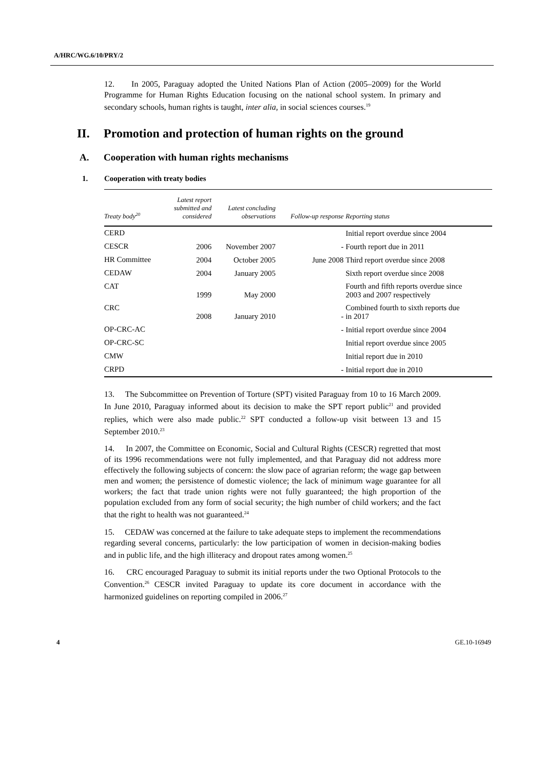A/HRC/WG.6/10/PRY/2
12. In 2005, Paraguay adopted the United Nations Plan of Action (2005–2009) for the World Programme for Human Rights Education focusing on the national school system. In primary and secondary schools, human rights is taught, inter alia, in social sciences courses.<sup>19</sup>
II. Promotion and protection of human rights on the ground
A. Cooperation with human rights mechanisms
1. Cooperation with treaty bodies
| Treaty body<sup>20</sup> | Latest report submitted and considered | Latest concluding observations | Follow-up response | Reporting status |
| --- | --- | --- | --- | --- |
| CERD | | | | Initial report overdue since 2004 |
| CESCR | 2006 | November 2007 | - | Fourth report due in 2011 |
| HR Committee | 2004 | October 2005 | June 2008 | Third report overdue since 2008 |
| CEDAW | 2004 | January 2005 | | Sixth report overdue since 2008 |
| CAT | 1999 | May 2000 | | Fourth and fifth reports overdue since 2003 and 2007 respectively |
| CRC | 2008 | January 2010 | - | Combined fourth to sixth reports due in 2017 |
| OP-CRC-AC | | | - | Initial report overdue since 2004 |
| OP-CRC-SC | | | | Initial report overdue since 2005 |
| CMW | | | | Initial report due in 2010 |
| CRPD | | | - | Initial report due in 2010 |
13. The Subcommittee on Prevention of Torture (SPT) visited Paraguay from 10 to 16 March 2009. In June 2010, Paraguay informed about its decision to make the SPT report public<sup>21</sup> and provided replies, which were also made public.<sup>22</sup> SPT conducted a follow-up visit between 13 and 15 September 2010.<sup>23</sup>
14. In 2007, the Committee on Economic, Social and Cultural Rights (CESCR) regretted that most of its 1996 recommendations were not fully implemented, and that Paraguay did not address more effectively the following subjects of concern: the slow pace of agrarian reform; the wage gap between men and women; the persistence of domestic violence; the lack of minimum wage guarantee for all workers; the fact that trade union rights were not fully guaranteed; the high proportion of the population excluded from any form of social security; the high number of child workers; and the fact that the right to health was not guaranteed.<sup>24</sup>
15. CEDAW was concerned at the failure to take adequate steps to implement the recommendations regarding several concerns, particularly: the low participation of women in decision-making bodies and in public life, and the high illiteracy and dropout rates among women.<sup>25</sup>
16. CRC encouraged Paraguay to submit its initial reports under the two Optional Protocols to the Convention.<sup>26</sup> CESCR invited Paraguay to update its core document in accordance with the harmonized guidelines on reporting compiled in 2006.<sup>27</sup>
4 GE.10-16949